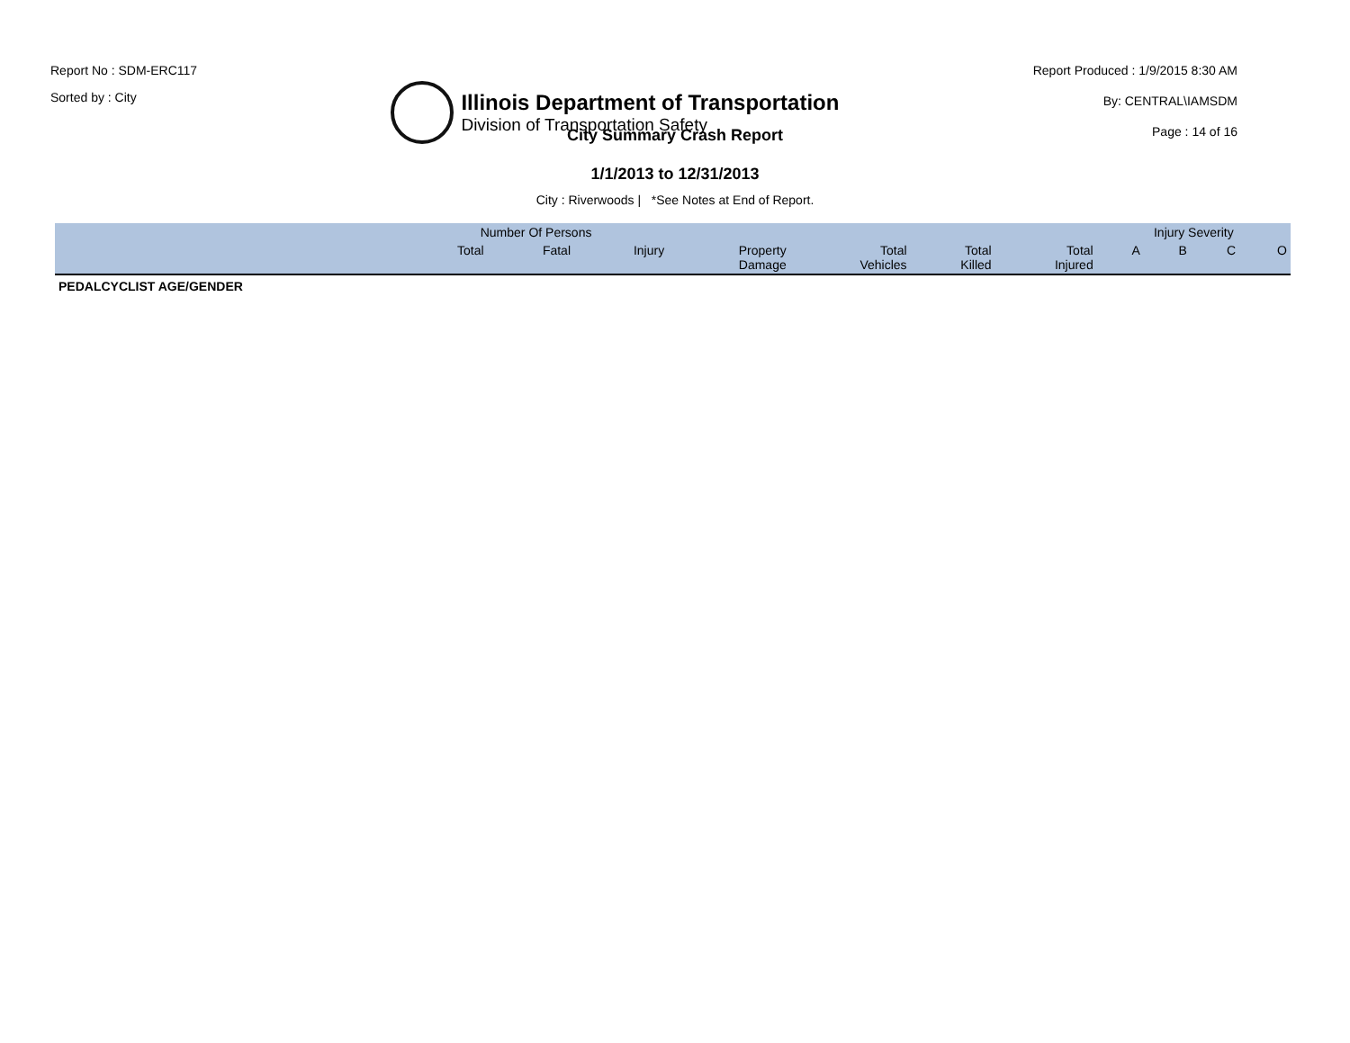Report No : SDM-ERC117
Sorted by : City
Illinois Department of Transportation
Division of Transportation Safety
Report Produced : 1/9/2015 8:30 AM
By: CENTRAL\IAMSDM
Page : 14 of 16
City Summary Crash Report
1/1/2013 to 12/31/2013
City : Riverwoods | *See Notes at End of Report.
| | Number Of Persons | | | | | | | Injury Severity | | | |
| --- | --- | --- | --- | --- | --- | --- | --- | --- | --- | --- | --- |
| | Total | Fatal | Injury | Property Damage | Total Vehicles | Total Killed | Total Injured | A | B | C | O |
| PEDALCYCLIST AGE/GENDER | | | | | | | | | | | |